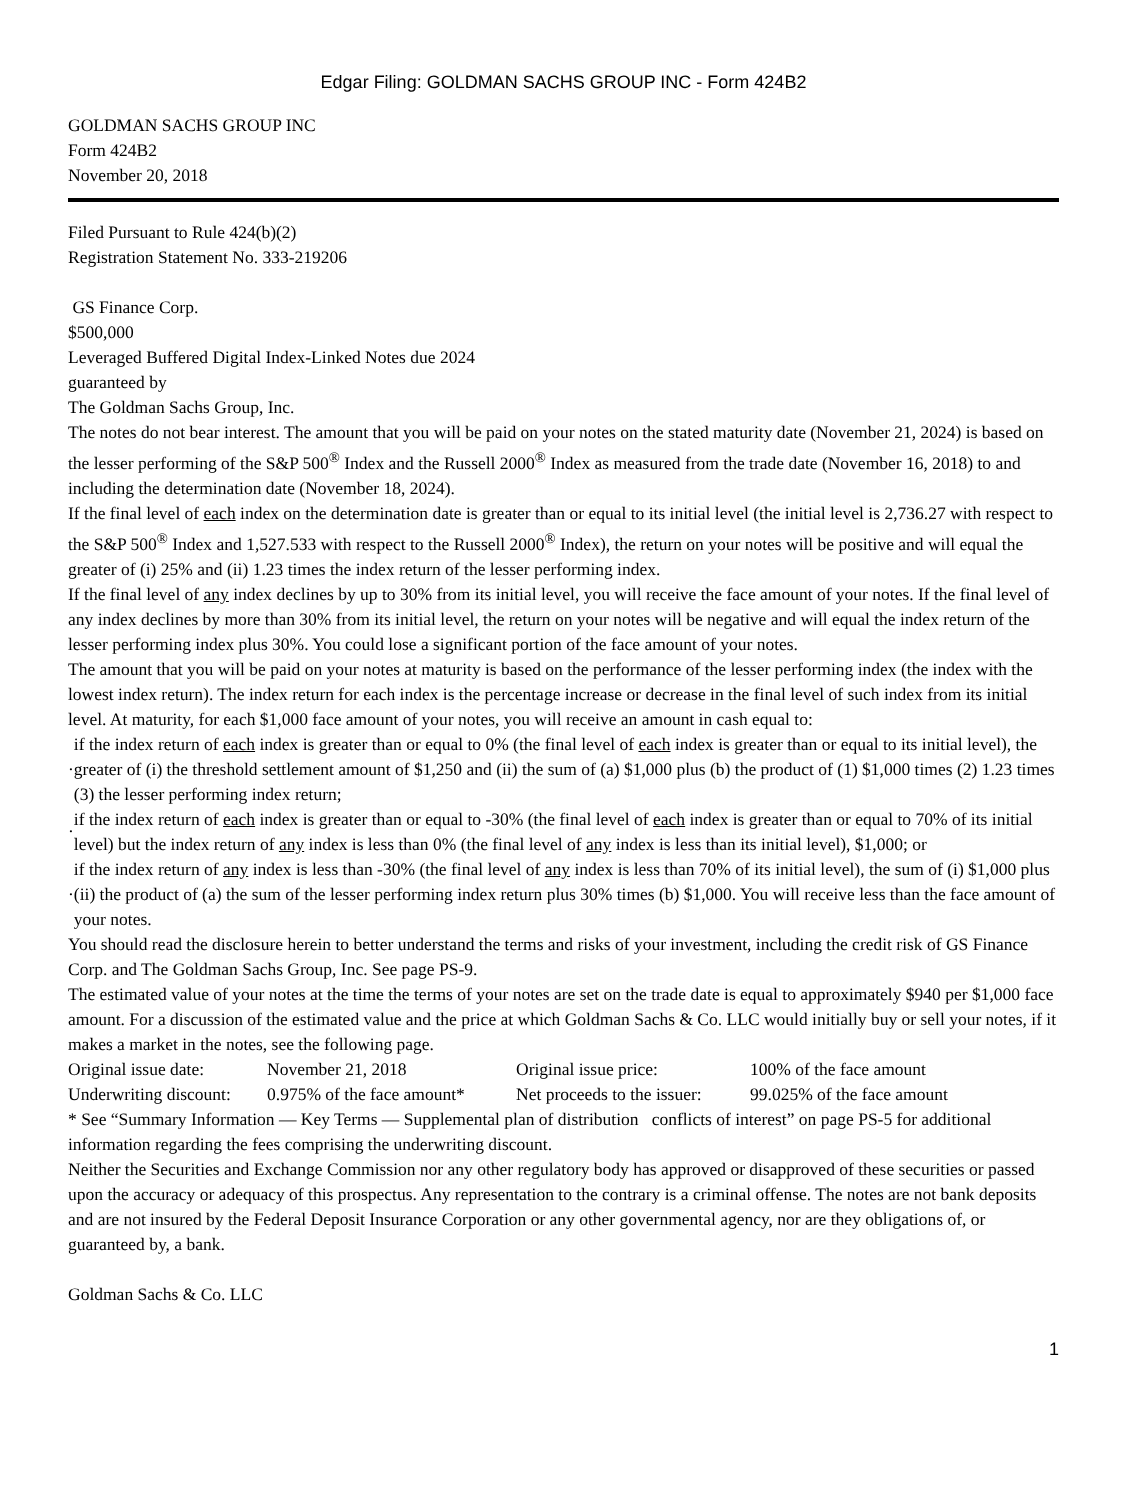Edgar Filing: GOLDMAN SACHS GROUP INC - Form 424B2
GOLDMAN SACHS GROUP INC
Form 424B2
November 20, 2018
Filed Pursuant to Rule 424(b)(2)
Registration Statement No. 333-219206
GS Finance Corp.
$500,000
Leveraged Buffered Digital Index-Linked Notes due 2024
guaranteed by
The Goldman Sachs Group, Inc.
The notes do not bear interest. The amount that you will be paid on your notes on the stated maturity date (November 21, 2024) is based on the lesser performing of the S&P 500<sup>®</sup> Index and the Russell 2000<sup>®</sup> Index as measured from the trade date (November 16, 2018) to and including the determination date (November 18, 2024).
If the final level of each index on the determination date is greater than or equal to its initial level (the initial level is 2,736.27 with respect to the S&P 500<sup>®</sup> Index and 1,527.533 with respect to the Russell 2000<sup>®</sup> Index), the return on your notes will be positive and will equal the greater of (i) 25% and (ii) 1.23 times the index return of the lesser performing index.
If the final level of any index declines by up to 30% from its initial level, you will receive the face amount of your notes. If the final level of any index declines by more than 30% from its initial level, the return on your notes will be negative and will equal the index return of the lesser performing index plus 30%. You could lose a significant portion of the face amount of your notes.
The amount that you will be paid on your notes at maturity is based on the performance of the lesser performing index (the index with the lowest index return). The index return for each index is the percentage increase or decrease in the final level of such index from its initial level. At maturity, for each $1,000 face amount of your notes, you will receive an amount in cash equal to:
· if the index return of each index is greater than or equal to 0% (the final level of each index is greater than or equal to its initial level), the greater of (i) the threshold settlement amount of $1,250 and (ii) the sum of (a) $1,000 plus (b) the product of (1) $1,000 times (2) 1.23 times (3) the lesser performing index return;
· if the index return of each index is greater than or equal to -30% (the final level of each index is greater than or equal to 70% of its initial level) but the index return of any index is less than 0% (the final level of any index is less than its initial level), $1,000; or
· if the index return of any index is less than -30% (the final level of any index is less than 70% of its initial level), the sum of (i) $1,000 plus (ii) the product of (a) the sum of the lesser performing index return plus 30% times (b) $1,000. You will receive less than the face amount of your notes.
You should read the disclosure herein to better understand the terms and risks of your investment, including the credit risk of GS Finance Corp. and The Goldman Sachs Group, Inc. See page PS-9.
The estimated value of your notes at the time the terms of your notes are set on the trade date is equal to approximately $940 per $1,000 face amount. For a discussion of the estimated value and the price at which Goldman Sachs & Co. LLC would initially buy or sell your notes, if it makes a market in the notes, see the following page.
| Original issue date: | November 21, 2018 | Original issue price: | 100% of the face amount |
| Underwriting discount: | 0.975% of the face amount* | Net proceeds to the issuer: | 99.025% of the face amount |
* See “Summary Information — Key Terms — Supplemental plan of distribution conflicts of interest” on page PS-5 for additional information regarding the fees comprising the underwriting discount.
Neither the Securities and Exchange Commission nor any other regulatory body has approved or disapproved of these securities or passed upon the accuracy or adequacy of this prospectus. Any representation to the contrary is a criminal offense. The notes are not bank deposits and are not insured by the Federal Deposit Insurance Corporation or any other governmental agency, nor are they obligations of, or guaranteed by, a bank.
Goldman Sachs & Co. LLC
1